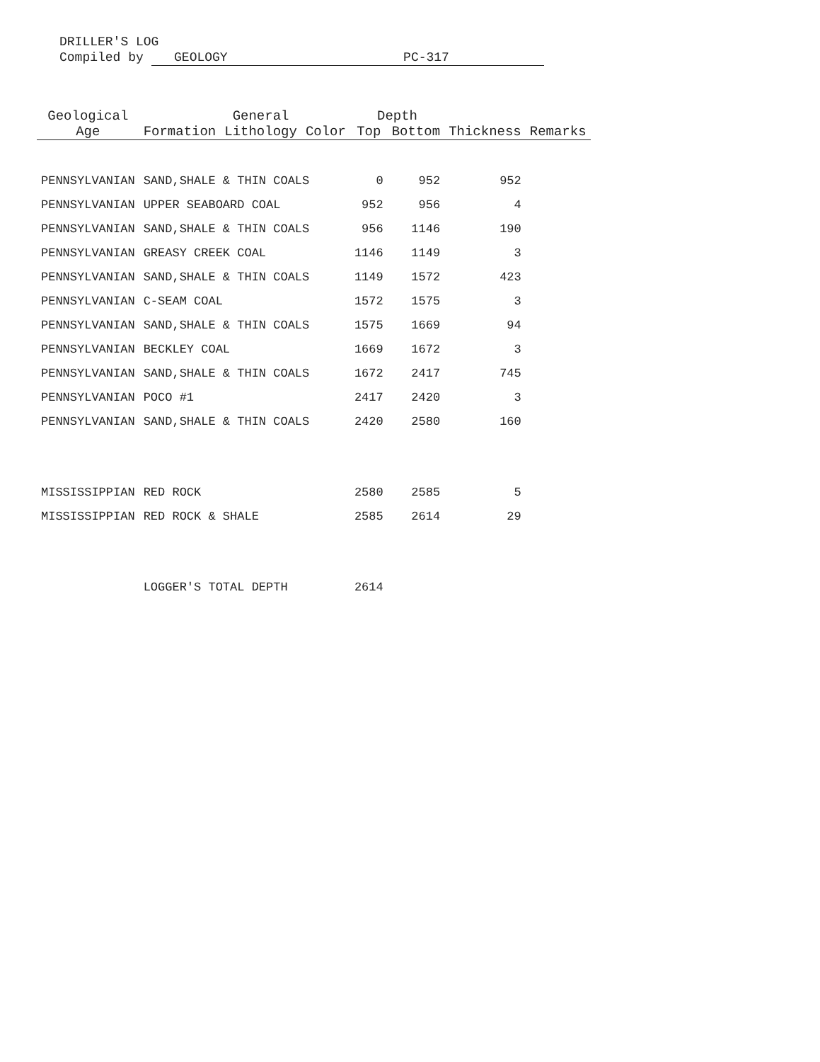DRILLER'S LOG
Compiled by GEOLOGY PC-317
| Geological | | General | | Depth | | | |
| --- | --- | --- | --- | --- | --- | --- | --- |
| Age | Formation | Lithology | Color | Top | Bottom | Thickness | Remarks |
| PENNSYLVANIAN | SAND,SHALE & THIN COALS | | | 0 | 952 | 952 | |
| PENNSYLVANIAN | UPPER SEABOARD COAL | | | 952 | 956 | 4 | |
| PENNSYLVANIAN | SAND,SHALE & THIN COALS | | | 956 | 1146 | 190 | |
| PENNSYLVANIAN | GREASY CREEK COAL | | | 1146 | 1149 | 3 | |
| PENNSYLVANIAN | SAND,SHALE & THIN COALS | | | 1149 | 1572 | 423 | |
| PENNSYLVANIAN | C-SEAM COAL | | | 1572 | 1575 | 3 | |
| PENNSYLVANIAN | SAND,SHALE & THIN COALS | | | 1575 | 1669 | 94 | |
| PENNSYLVANIAN | BECKLEY COAL | | | 1669 | 1672 | 3 | |
| PENNSYLVANIAN | SAND,SHALE & THIN COALS | | | 1672 | 2417 | 745 | |
| PENNSYLVANIAN | POCO #1 | | | 2417 | 2420 | 3 | |
| PENNSYLVANIAN | SAND,SHALE & THIN COALS | | | 2420 | 2580 | 160 | |
| MISSISSIPPIAN | RED ROCK | | | 2580 | 2585 | 5 | |
| MISSISSIPPIAN | RED ROCK & SHALE | | | 2585 | 2614 | 29 | |
| | LOGGER'S TOTAL DEPTH | | | 2614 | | | |